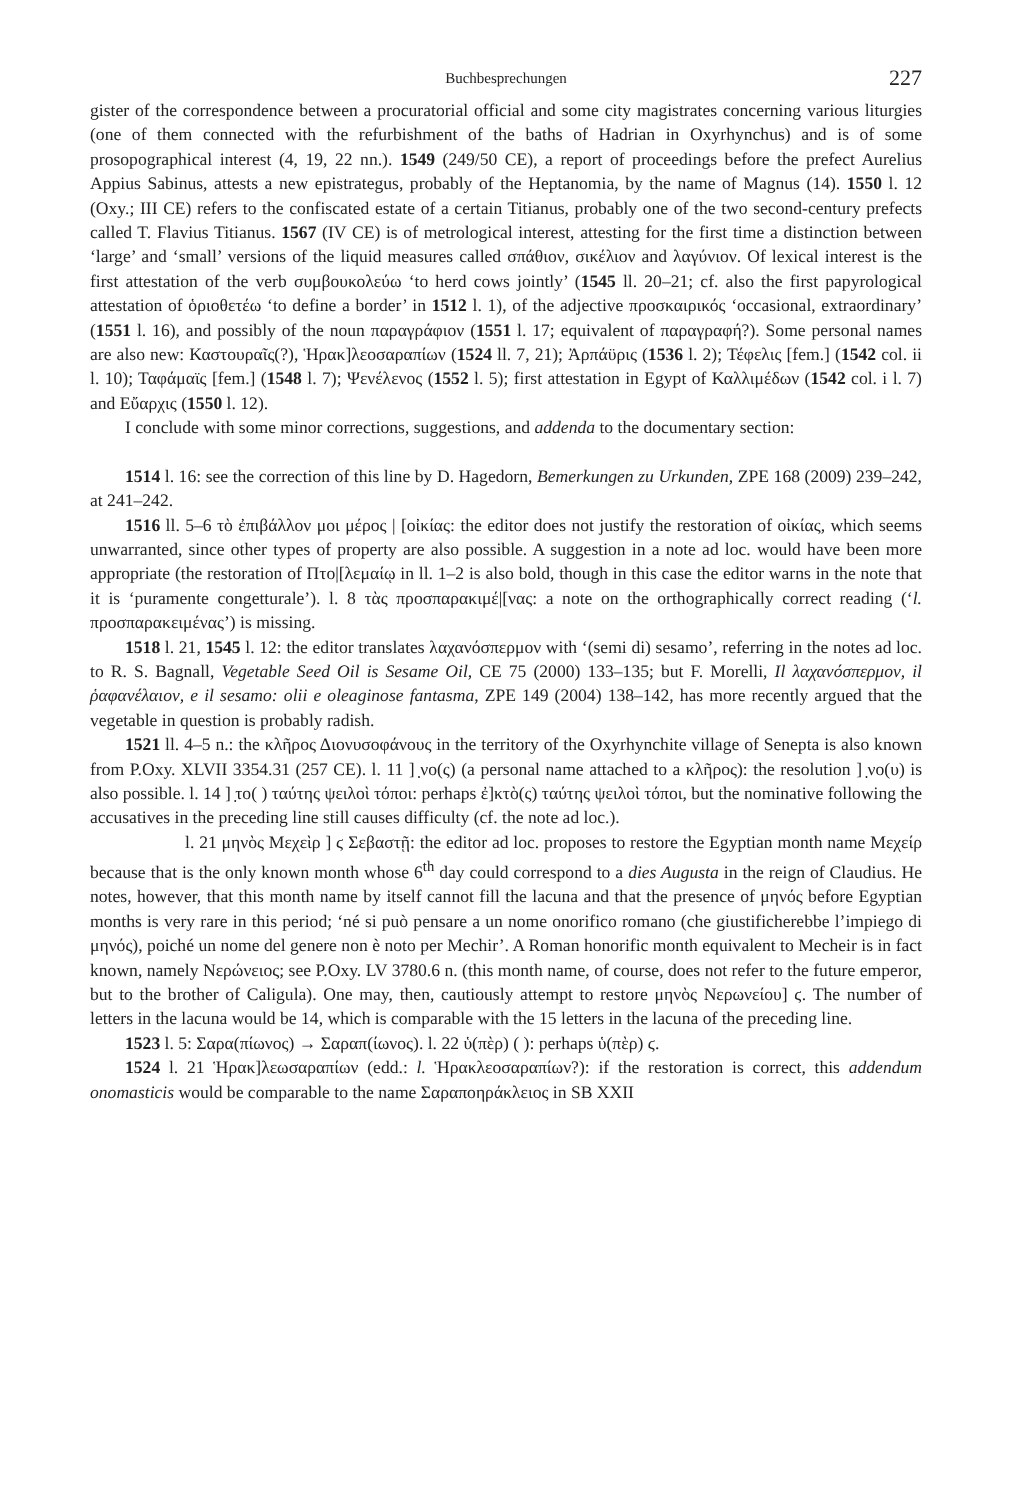Buchbesprechungen 227
gister of the correspondence between a procuratorial official and some city magistrates concerning various liturgies (one of them connected with the refurbishment of the baths of Hadrian in Oxyrhynchus) and is of some prosopographical interest (4, 19, 22 nn.). 1549 (249/50 CE), a report of proceedings before the prefect Aurelius Appius Sabinus, attests a new epistrategus, probably of the Heptanomia, by the name of Magnus (14). 1550 l. 12 (Oxy.; III CE) refers to the confiscated estate of a certain Titianus, probably one of the two second-century prefects called T. Flavius Titianus. 1567 (IV CE) is of metrological interest, attesting for the first time a distinction between ‘large’ and ‘small’ versions of the liquid measures called σπάθιον, σικέλιον and λαγύνιον. Of lexical interest is the first attestation of the verb συμβουκολεύω ‘to herd cows jointly’ (1545 ll. 20–21; cf. also the first papyrological attestation of ὁριοθετέω ‘to define a border’ in 1512 l. 1), of the adjective προσκαιρικός ‘occasional, extraordinary’ (1551 l. 16), and possibly of the noun παραγράφιον (1551 l. 17; equivalent of παραγραφή?). Some personal names are also new: Καστουραῖς(?), Ἡρακ]λεοσαραπίων (1524 ll. 7, 21); Ἀρπάϋρις (1536 l. 2); Τέφελις [fem.] (1542 col. ii l. 10); Ταφάμαϊς [fem.] (1548 l. 7); Ψενέλενος (1552 l. 5); first attestation in Egypt of Καλλιμέδων (1542 col. i l. 7) and Εὔαρχις (1550 l. 12).
I conclude with some minor corrections, suggestions, and addenda to the documentary section:
1514 l. 16: see the correction of this line by D. Hagedorn, Bemerkungen zu Urkunden, ZPE 168 (2009) 239–242, at 241–242.
1516 ll. 5–6 τὸ ἐπιβάλλον μοι μέρος | [οἰκίας: the editor does not justify the restoration of οἰκίας, which seems unwarranted, since other types of property are also possible. A suggestion in a note ad loc. would have been more appropriate (the restoration of Πτο|[λεμαίῳ in ll. 1–2 is also bold, though in this case the editor warns in the note that it is ‘puramente congetturale’). l. 8 τὰς προσπαρακιμέ|[νας: a note on the orthographically correct reading (‘l. προσπαρακειμένας’) is missing.
1518 l. 21, 1545 l. 12: the editor translates λαχανόσπερμον with ‘(semi di) sesamo’, referring in the notes ad loc. to R. S. Bagnall, Vegetable Seed Oil is Sesame Oil, CE 75 (2000) 133–135; but F. Morelli, Il λαχανόσπερμον, il ῥαφανέλαιον, e il sesamo: olii e oleaginose fantasma, ZPE 149 (2004) 138–142, has more recently argued that the vegetable in question is probably radish.
1521 ll. 4–5 n.: the κλῆρος Διονυσοφάνους in the territory of the Oxyrhynchite village of Senepta is also known from P.Oxy. XLVII 3354.31 (257 CE). l. 11 ] ̣νο(ς) (a personal name attached to a κλῆρος): the resolution ] ̣νο(υ) is also possible. l. 14 ] ̣το( ) ταύτης ψειλοὶ τόποι: perhaps ἐ]κτὸ(ς) ταύτης ψειλοὶ τόποι, but the nominative following the accusatives in the preceding line still causes difficulty (cf. the note ad loc.).
l. 21 μηνὸς Μεχεὶρ ] ϛ Σεβαστῇ: the editor ad loc. proposes to restore the Egyptian month name Μεχείρ because that is the only known month whose 6<sup>th</sup> day could correspond to a dies Augusta in the reign of Claudius. He notes, however, that this month name by itself cannot fill the lacuna and that the presence of μηνός before Egyptian months is very rare in this period; ‘né si può pensare a un nome onorifico romano (che giustificherebbe l’impiego di μηνός), poiché un nome del genere non è noto per Mechir’. A Roman honorific month equivalent to Mecheir is in fact known, namely Νερώνειος; see P.Oxy. LV 3780.6 n. (this month name, of course, does not refer to the future emperor, but to the brother of Caligula). One may, then, cautiously attempt to restore μηνὸς Νερωνείου] ϛ. The number of letters in the lacuna would be 14, which is comparable with the 15 letters in the lacuna of the preceding line.
1523 l. 5: Σαρα(πίωνος) → Σαραπ(ίωνος). l. 22 ὑ(πὲρ) ( ): perhaps ὑ(πὲρ) ϛ.
1524 l. 21 Ἡρακ]λεωσαραπίων (edd.: l. Ἡρακλεοσαραπίων?): if the restoration is correct, this addendum onomasticis would be comparable to the name Σαραποηράκλειος in SB XXII